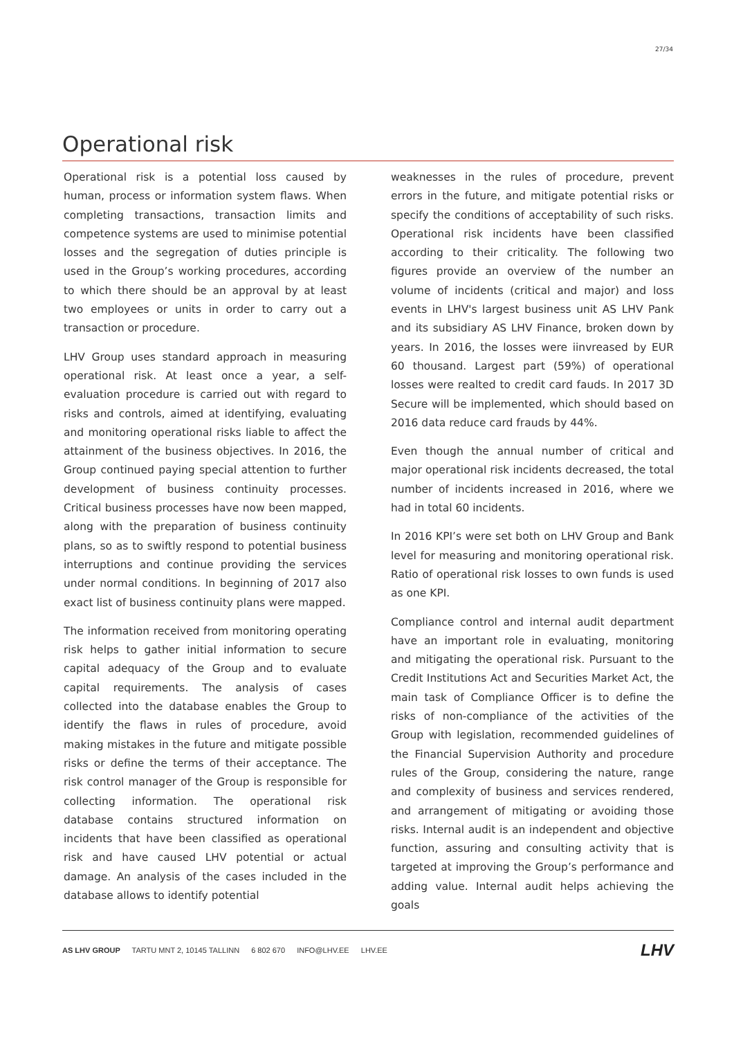27/34
Operational risk
Operational risk is a potential loss caused by human, process or information system flaws. When completing transactions, transaction limits and competence systems are used to minimise potential losses and the segregation of duties principle is used in the Group’s working procedures, according to which there should be an approval by at least two employees or units in order to carry out a transaction or procedure.
LHV Group uses standard approach in measuring operational risk. At least once a year, a self-evaluation procedure is carried out with regard to risks and controls, aimed at identifying, evaluating and monitoring operational risks liable to affect the attainment of the business objectives. In 2016, the Group continued paying special attention to further development of business continuity processes. Critical business processes have now been mapped, along with the preparation of business continuity plans, so as to swiftly respond to potential business interruptions and continue providing the services under normal conditions. In beginning of 2017 also exact list of business continuity plans were mapped.
The information received from monitoring operating risk helps to gather initial information to secure capital adequacy of the Group and to evaluate capital requirements. The analysis of cases collected into the database enables the Group to identify the flaws in rules of procedure, avoid making mistakes in the future and mitigate possible risks or define the terms of their acceptance. The risk control manager of the Group is responsible for collecting information. The operational risk database contains structured information on incidents that have been classified as operational risk and have caused LHV potential or actual damage. An analysis of the cases included in the database allows to identify potential
weaknesses in the rules of procedure, prevent errors in the future, and mitigate potential risks or specify the conditions of acceptability of such risks. Operational risk incidents have been classified according to their criticality. The following two figures provide an overview of the number an volume of incidents (critical and major) and loss events in LHV's largest business unit AS LHV Pank and its subsidiary AS LHV Finance, broken down by years. In 2016, the losses were iinvreased by EUR 60 thousand. Largest part (59%) of operational losses were realted to credit card fauds. In 2017 3D Secure will be implemented, which should based on 2016 data reduce card frauds by 44%.
Even though the annual number of critical and major operational risk incidents decreased, the total number of incidents increased in 2016, where we had in total 60 incidents.
In 2016 KPI’s were set both on LHV Group and Bank level for measuring and monitoring operational risk. Ratio of operational risk losses to own funds is used as one KPI.
Compliance control and internal audit department have an important role in evaluating, monitoring and mitigating the operational risk. Pursuant to the Credit Institutions Act and Securities Market Act, the main task of Compliance Officer is to define the risks of non-compliance of the activities of the Group with legislation, recommended guidelines of the Financial Supervision Authority and procedure rules of the Group, considering the nature, range and complexity of business and services rendered, and arrangement of mitigating or avoiding those risks. Internal audit is an independent and objective function, assuring and consulting activity that is targeted at improving the Group’s performance and adding value. Internal audit helps achieving the goals
AS LHV GROUP TARTU MNT 2, 10145 TALLINN 6 802 670 INFO@LHV.EE LHV.EE
LHV